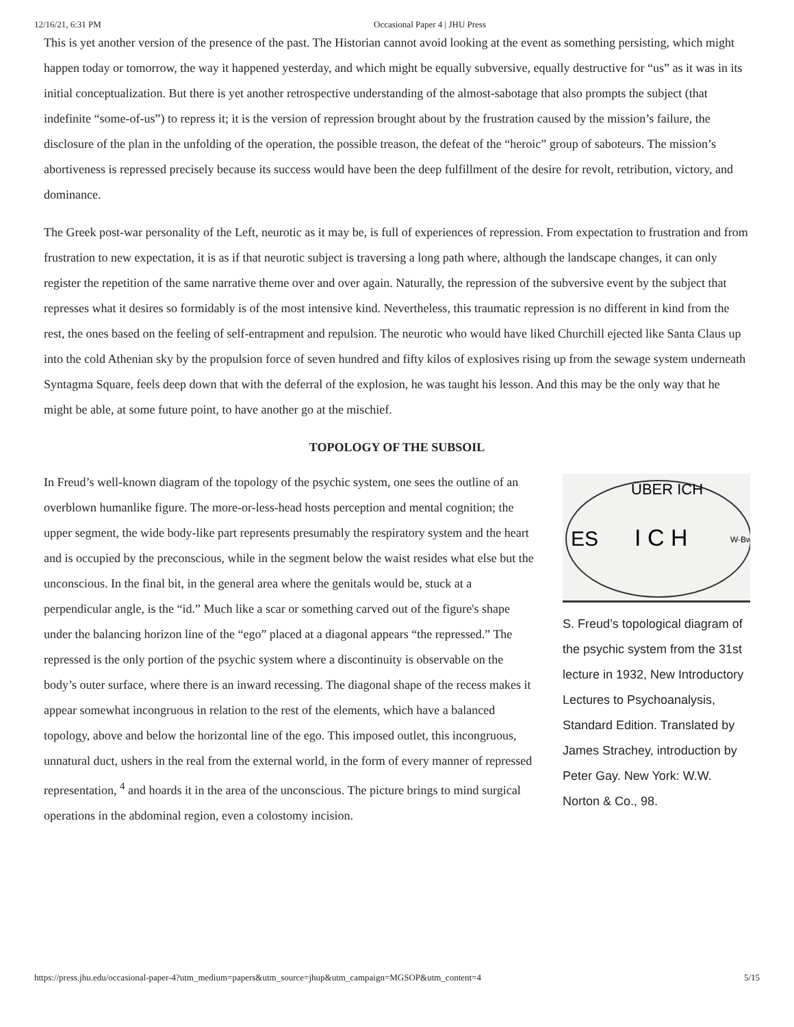12/16/21, 6:31 PM Occasional Paper 4 | JHU Press
This is yet another version of the presence of the past. The Historian cannot avoid looking at the event as something persisting, which might happen today or tomorrow, the way it happened yesterday, and which might be equally subversive, equally destructive for “us” as it was in its initial conceptualization. But there is yet another retrospective understanding of the almost-sabotage that also prompts the subject (that indefinite “some-of-us”) to repress it; it is the version of repression brought about by the frustration caused by the mission’s failure, the disclosure of the plan in the unfolding of the operation, the possible treason, the defeat of the “heroic” group of saboteurs. The mission’s abortiveness is repressed precisely because its success would have been the deep fulfillment of the desire for revolt, retribution, victory, and dominance.
The Greek post-war personality of the Left, neurotic as it may be, is full of experiences of repression. From expectation to frustration and from frustration to new expectation, it is as if that neurotic subject is traversing a long path where, although the landscape changes, it can only register the repetition of the same narrative theme over and over again. Naturally, the repression of the subversive event by the subject that represses what it desires so formidably is of the most intensive kind. Nevertheless, this traumatic repression is no different in kind from the rest, the ones based on the feeling of self-entrapment and repulsion. The neurotic who would have liked Churchill ejected like Santa Claus up into the cold Athenian sky by the propulsion force of seven hundred and fifty kilos of explosives rising up from the sewage system underneath Syntagma Square, feels deep down that with the deferral of the explosion, he was taught his lesson. And this may be the only way that he might be able, at some future point, to have another go at the mischief.
TOPOLOGY OF THE SUBSOIL
In Freud’s well-known diagram of the topology of the psychic system, one sees the outline of an overblown humanlike figure. The more-or-less-head hosts perception and mental cognition; the upper segment, the wide body-like part represents presumably the respiratory system and the heart and is occupied by the preconscious, while in the segment below the waist resides what else but the unconscious. In the final bit, in the general area where the genitals would be, stuck at a perpendicular angle, is the “id.” Much like a scar or something carved out of the figure's shape under the balancing horizon line of the “ego” placed at a diagonal appears “the repressed.” The repressed is the only portion of the psychic system where a discontinuity is observable on the body’s outer surface, where there is an inward recessing. The diagonal shape of the recess makes it appear somewhat incongruous in relation to the rest of the elements, which have a balanced topology, above and below the horizontal line of the ego. This imposed outlet, this incongruous, unnatural duct, ushers in the real from the external world, in the form of every manner of repressed representation, <sup>4</sup> and hoards it in the area of the unconscious. The picture brings to mind surgical operations in the abdominal region, even a colostomy incision.
ÜBER ICH
ES
I C H
W-Bw
S. Freud’s topological diagram of the psychic system from the 31st lecture in 1932, New Introductory Lectures to Psychoanalysis, Standard Edition. Translated by James Strachey, introduction by Peter Gay. New York: W.W. Norton & Co., 98.
https://press.jhu.edu/occasional-paper-4?utm_medium=papers&utm_source=jhup&utm_campaign=MGSOP&utm_content=4 5/15